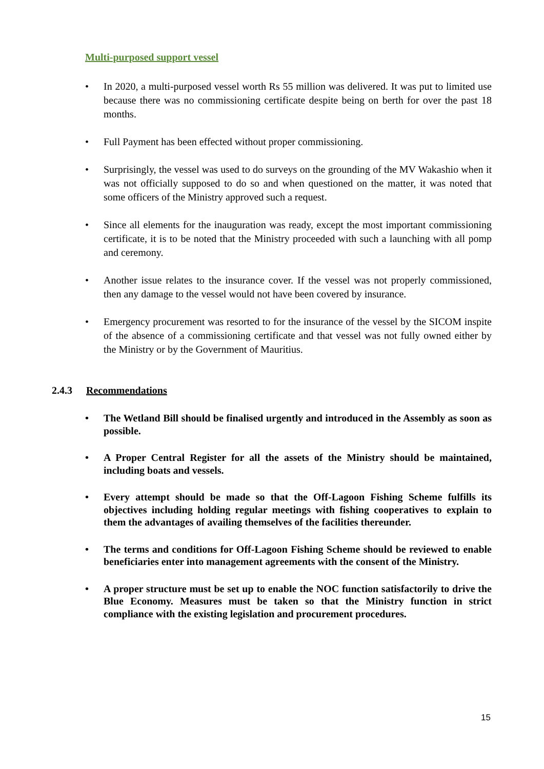Multi-purposed support vessel
• In 2020, a multi-purposed vessel worth Rs 55 million was delivered. It was put to limited use because there was no commissioning certificate despite being on berth for over the past 18 months.
• Full Payment has been effected without proper commissioning.
• Surprisingly, the vessel was used to do surveys on the grounding of the MV Wakashio when it was not officially supposed to do so and when questioned on the matter, it was noted that some officers of the Ministry approved such a request.
• Since all elements for the inauguration was ready, except the most important commissioning certificate, it is to be noted that the Ministry proceeded with such a launching with all pomp and ceremony.
• Another issue relates to the insurance cover. If the vessel was not properly commissioned, then any damage to the vessel would not have been covered by insurance.
• Emergency procurement was resorted to for the insurance of the vessel by the SICOM inspite of the absence of a commissioning certificate and that vessel was not fully owned either by the Ministry or by the Government of Mauritius.
2.4.3 Recommendations
• The Wetland Bill should be finalised urgently and introduced in the Assembly as soon as possible.
• A Proper Central Register for all the assets of the Ministry should be maintained, including boats and vessels.
• Every attempt should be made so that the Off-Lagoon Fishing Scheme fulfills its objectives including holding regular meetings with fishing cooperatives to explain to them the advantages of availing themselves of the facilities thereunder.
• The terms and conditions for Off-Lagoon Fishing Scheme should be reviewed to enable beneficiaries enter into management agreements with the consent of the Ministry.
• A proper structure must be set up to enable the NOC function satisfactorily to drive the Blue Economy. Measures must be taken so that the Ministry function in strict compliance with the existing legislation and procurement procedures.
15